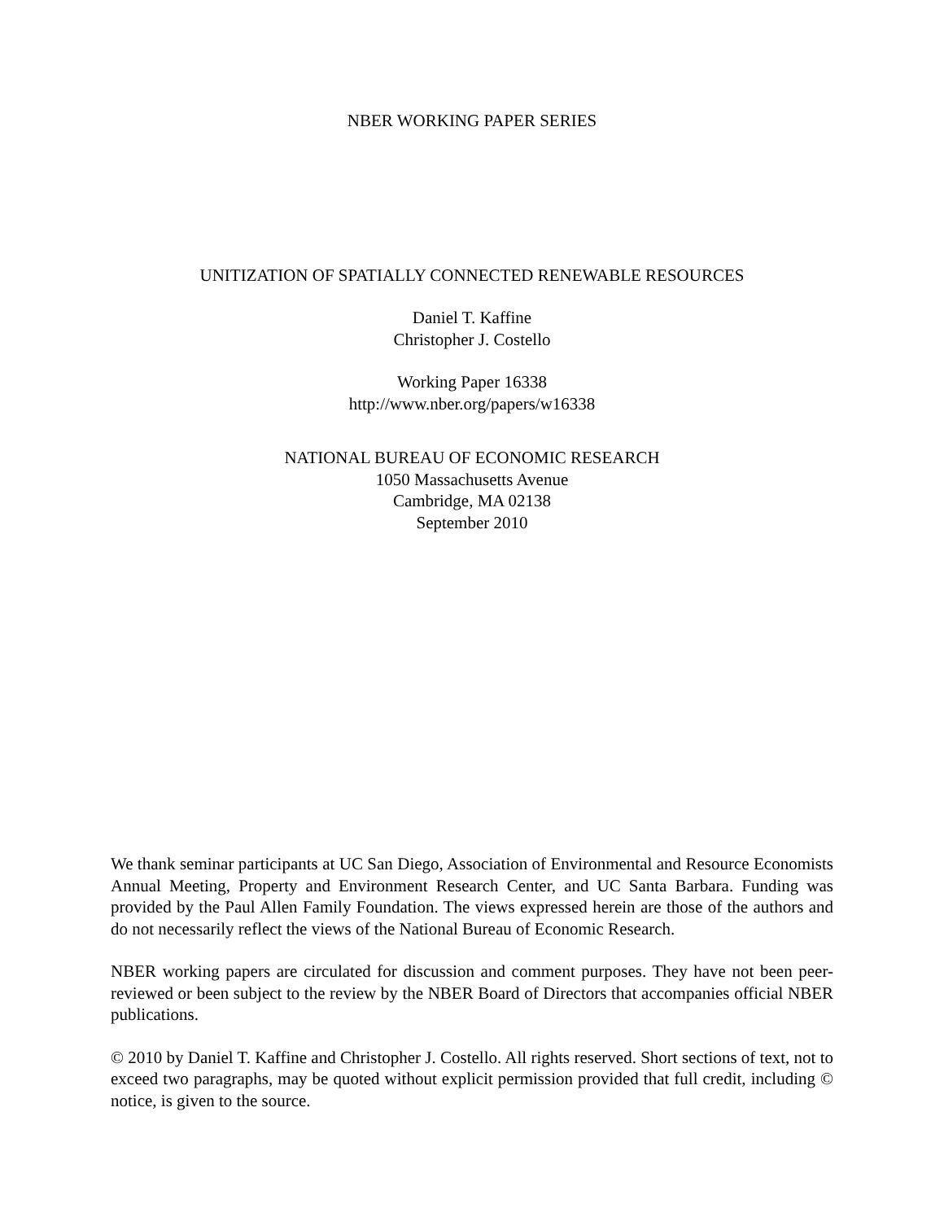NBER WORKING PAPER SERIES
UNITIZATION OF SPATIALLY CONNECTED RENEWABLE RESOURCES
Daniel T. Kaffine
Christopher J. Costello
Working Paper 16338
http://www.nber.org/papers/w16338
NATIONAL BUREAU OF ECONOMIC RESEARCH
1050 Massachusetts Avenue
Cambridge, MA 02138
September 2010
We thank seminar participants at UC San Diego, Association of Environmental and Resource Economists Annual Meeting, Property and Environment Research Center, and UC Santa Barbara. Funding was provided by the Paul Allen Family Foundation. The views expressed herein are those of the authors and do not necessarily reflect the views of the National Bureau of Economic Research.
NBER working papers are circulated for discussion and comment purposes. They have not been peer-reviewed or been subject to the review by the NBER Board of Directors that accompanies official NBER publications.
© 2010 by Daniel T. Kaffine and Christopher J. Costello. All rights reserved. Short sections of text, not to exceed two paragraphs, may be quoted without explicit permission provided that full credit, including © notice, is given to the source.